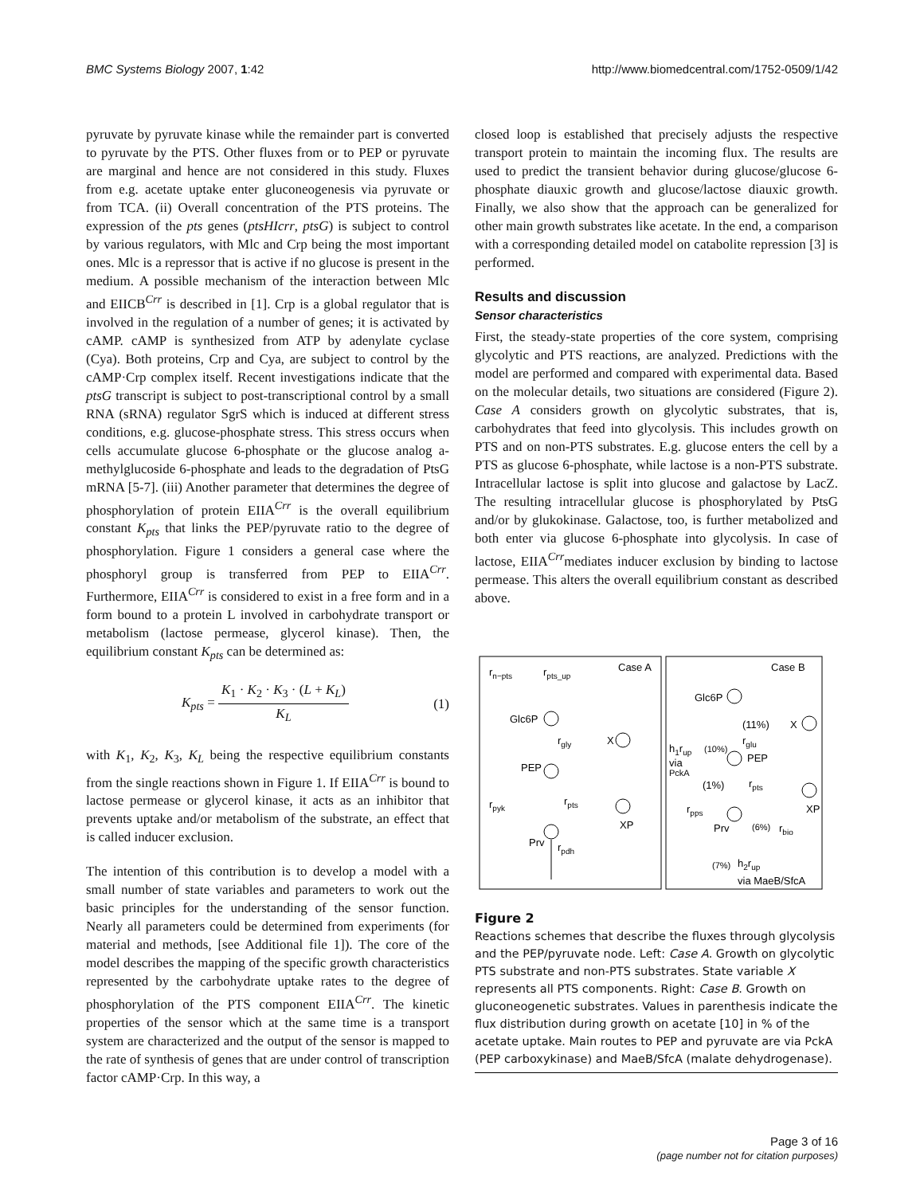BMC Systems Biology 2007, 1:42 http://www.biomedcentral.com/1752-0509/1/42
pyruvate by pyruvate kinase while the remainder part is converted to pyruvate by the PTS. Other fluxes from or to PEP or pyruvate are marginal and hence are not considered in this study. Fluxes from e.g. acetate uptake enter gluconeogenesis via pyruvate or from TCA. (ii) Overall concentration of the PTS proteins. The expression of the pts genes (ptsHIcrr, ptsG) is subject to control by various regulators, with Mlc and Crp being the most important ones. Mlc is a repressor that is active if no glucose is present in the medium. A possible mechanism of the interaction between Mlc and EIICB<sup>Crr</sup> is described in [1]. Crp is a global regulator that is involved in the regulation of a number of genes; it is activated by cAMP. cAMP is synthesized from ATP by adenylate cyclase (Cya). Both proteins, Crp and Cya, are subject to control by the cAMP·Crp complex itself. Recent investigations indicate that the ptsG transcript is subject to post-transcriptional control by a small RNA (sRNA) regulator SgrS which is induced at different stress conditions, e.g. glucose-phosphate stress. This stress occurs when cells accumulate glucose 6-phosphate or the glucose analog a-methylglucoside 6-phosphate and leads to the degradation of PtsG mRNA [5-7]. (iii) Another parameter that determines the degree of phosphorylation of protein EIIA<sup>Crr</sup> is the overall equilibrium constant K<sub>pts</sub> that links the PEP/pyruvate ratio to the degree of phosphorylation. Figure 1 considers a general case where the phosphoryl group is transferred from PEP to EIIA<sup>Crr</sup>. Furthermore, EIIA<sup>Crr</sup> is considered to exist in a free form and in a form bound to a protein L involved in carbohydrate transport or metabolism (lactose permease, glycerol kinase). Then, the equilibrium constant K<sub>pts</sub> can be determined as:
K<sub>pts</sub> = K<sub>1</sub> · K<sub>2</sub> · K<sub>3</sub> · (L + K<sub>L</sub>) K<sub>L</sub>
(1)
with K<sub>1</sub>, K<sub>2</sub>, K<sub>3</sub>, K<sub>L</sub> being the respective equilibrium constants from the single reactions shown in Figure 1. If EIIA<sup>Crr</sup> is bound to lactose permease or glycerol kinase, it acts as an inhibitor that prevents uptake and/or metabolism of the substrate, an effect that is called inducer exclusion.
The intention of this contribution is to develop a model with a small number of state variables and parameters to work out the basic principles for the understanding of the sensor function. Nearly all parameters could be determined from experiments (for material and methods, [see Additional file 1]). The core of the model describes the mapping of the specific growth characteristics represented by the carbohydrate uptake rates to the degree of phosphorylation of the PTS component EIIA<sup>Crr</sup>. The kinetic properties of the sensor which at the same time is a transport system are characterized and the output of the sensor is mapped to the rate of synthesis of genes that are under control of transcription factor cAMP·Crp. In this way, a
closed loop is established that precisely adjusts the respective transport protein to maintain the incoming flux. The results are used to predict the transient behavior during glucose/glucose 6-phosphate diauxic growth and glucose/lactose diauxic growth. Finally, we also show that the approach can be generalized for other main growth substrates like acetate. In the end, a comparison with a corresponding detailed model on catabolite repression [3] is performed.
Results and discussion
Sensor characteristics
First, the steady-state properties of the core system, comprising glycolytic and PTS reactions, are analyzed. Predictions with the model are performed and compared with experimental data. Based on the molecular details, two situations are considered (Figure 2). Case A considers growth on glycolytic substrates, that is, carbohydrates that feed into glycolysis. This includes growth on PTS and on non-PTS substrates. E.g. glucose enters the cell by a PTS as glucose 6-phosphate, while lactose is a non-PTS substrate. Intracellular lactose is split into glucose and galactose by LacZ. The resulting intracellular glucose is phosphorylated by PtsG and/or by glukokinase. Galactose, too, is further metabolized and both enter via glucose 6-phosphate into glycolysis. In case of lactose, EIIA<sup>Crr</sup>mediates inducer exclusion by binding to lactose permease. This alters the overall equilibrium constant as described above.
Case A
Case B
rn−pts
rpts_up
Glc6P
rgly
X
PEP
rpyk
rpts
XP
Prv
rpdh
Glc6P
(11%)
X
rglu
h1rup
(10%)
PEP
via
PckA
(1%)
rpts
XP
rpps
Prv
(6%)
rbio
(7%)
h2rup
via MaeB/SfcA
Figure 2
Reactions schemes that describe the fluxes through glycolysis and the PEP/pyruvate node. Left: Case A. Growth on glycolytic PTS substrate and non-PTS substrates. State variable X represents all PTS components. Right: Case B. Growth on gluconeogenetic substrates. Values in parenthesis indicate the flux distribution during growth on acetate [10] in % of the acetate uptake. Main routes to PEP and pyruvate are via PckA (PEP carboxykinase) and MaeB/SfcA (malate dehydrogenase).
Page 3 of 16
(page number not for citation purposes)